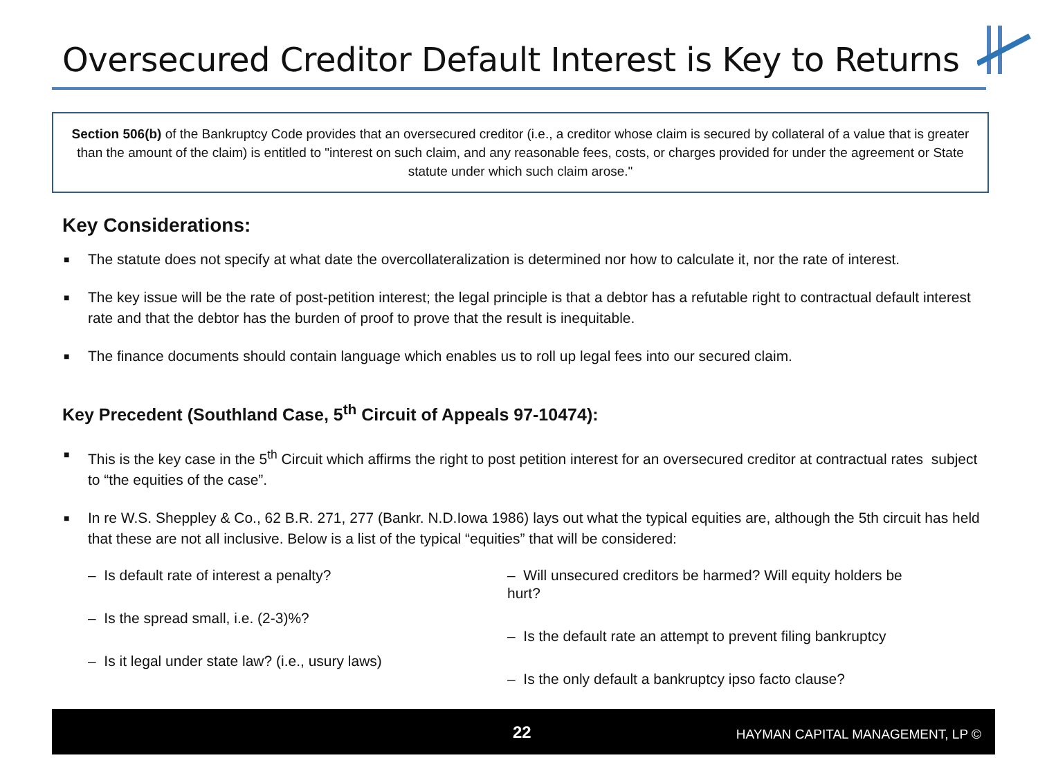Oversecured Creditor Default Interest is Key to Returns
Section 506(b) of the Bankruptcy Code provides that an oversecured creditor (i.e., a creditor whose claim is secured by collateral of a value that is greater than the amount of the claim) is entitled to "interest on such claim, and any reasonable fees, costs, or charges provided for under the agreement or State statute under which such claim arose."
Key Considerations:
■ The statute does not specify at what date the overcollateralization is determined nor how to calculate it, nor the rate of interest.
■ The key issue will be the rate of post-petition interest; the legal principle is that a debtor has a refutable right to contractual default interest rate and that the debtor has the burden of proof to prove that the result is inequitable.
■ The finance documents should contain language which enables us to roll up legal fees into our secured claim.
Key Precedent (Southland Case, 5<sup>th</sup> Circuit of Appeals 97-10474):
■ This is the key case in the 5<sup>th</sup> Circuit which affirms the right to post petition interest for an oversecured creditor at contractual rates subject to “the equities of the case”.
■ In re W.S. Sheppley & Co., 62 B.R. 271, 277 (Bankr. N.D.Iowa 1986) lays out what the typical equities are, although the 5th circuit has held that these are not all inclusive. Below is a list of the typical “equities” that will be considered:
– Is default rate of interest a penalty?
– Is the spread small, i.e. (2-3)%?
– Is it legal under state law? (i.e., usury laws)
– Will unsecured creditors be harmed? Will equity holders be hurt?
– Is the default rate an attempt to prevent filing bankruptcy
– Is the only default a bankruptcy ipso facto clause?
22 HAYMAN CAPITAL MANAGEMENT, LP ©